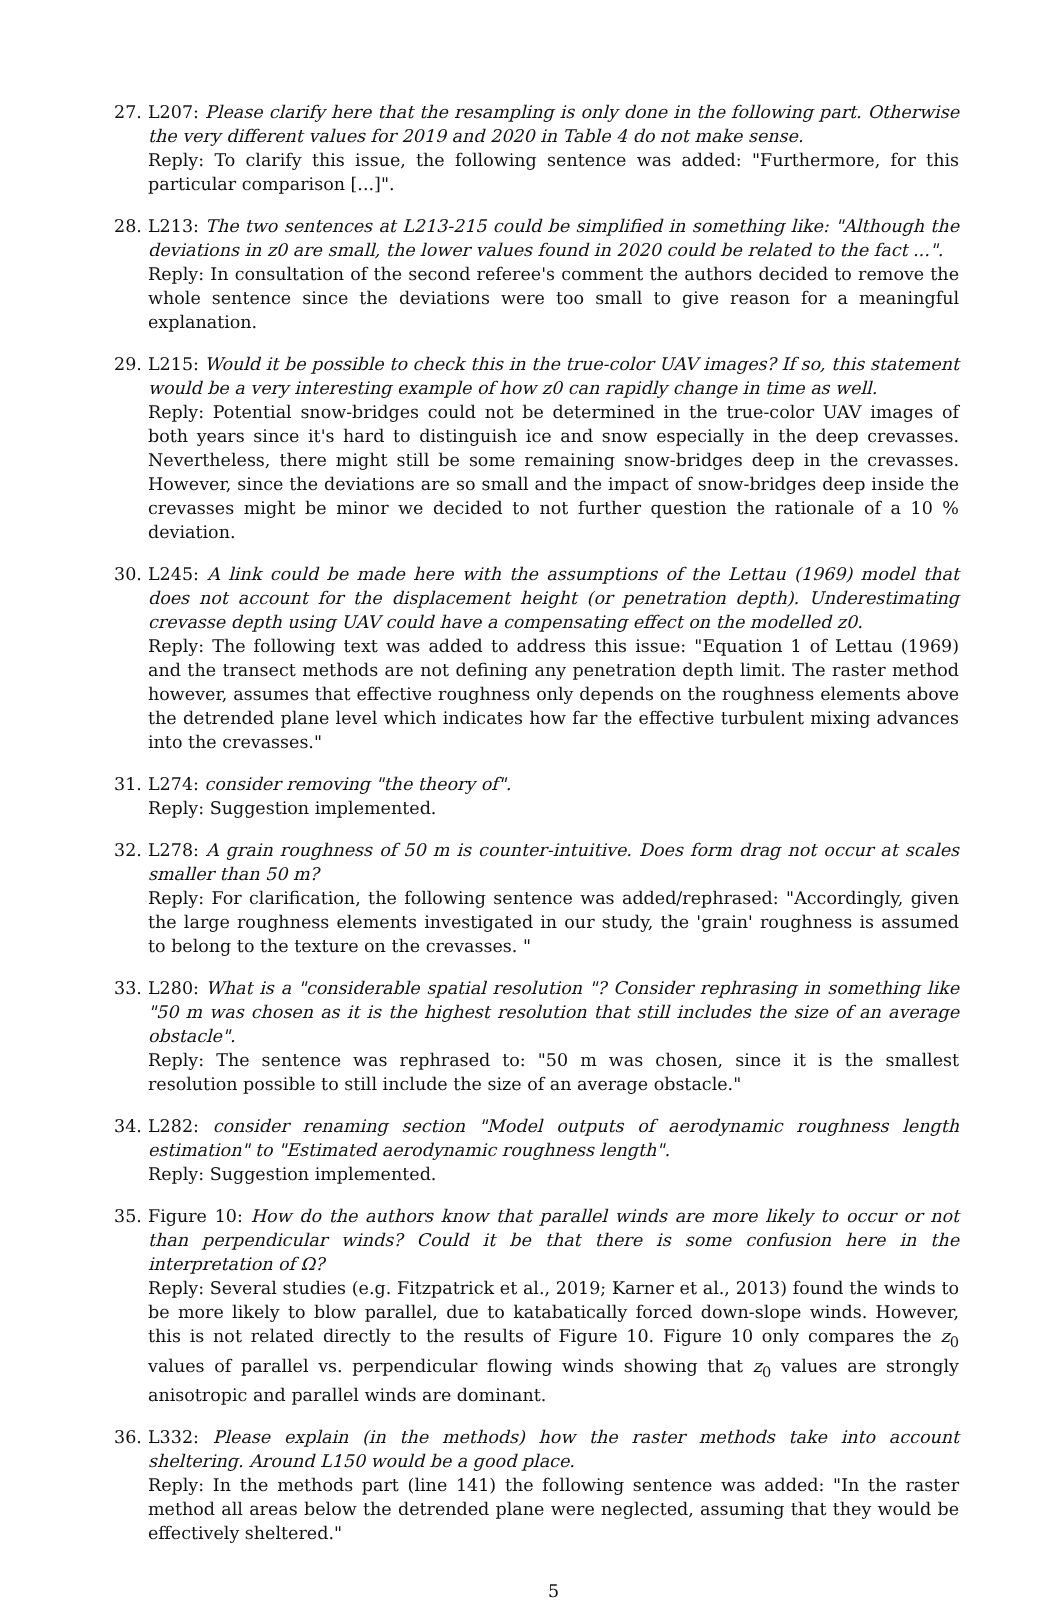27. L207: Please clarify here that the resampling is only done in the following part. Otherwise the very different values for 2019 and 2020 in Table 4 do not make sense.
Reply: To clarify this issue, the following sentence was added: "Furthermore, for this particular comparison [...]".
28. L213: The two sentences at L213-215 could be simplified in something like: "Although the deviations in z0 are small, the lower values found in 2020 could be related to the fact ...".
Reply: In consultation of the second referee's comment the authors decided to remove the whole sentence since the deviations were too small to give reason for a meaningful explanation.
29. L215: Would it be possible to check this in the true-color UAV images? If so, this statement would be a very interesting example of how z0 can rapidly change in time as well.
Reply: Potential snow-bridges could not be determined in the true-color UAV images of both years since it's hard to distinguish ice and snow especially in the deep crevasses. Nevertheless, there might still be some remaining snow-bridges deep in the crevasses. However, since the deviations are so small and the impact of snow-bridges deep inside the crevasses might be minor we decided to not further question the rationale of a 10 % deviation.
30. L245: A link could be made here with the assumptions of the Lettau (1969) model that does not account for the displacement height (or penetration depth). Underestimating crevasse depth using UAV could have a compensating effect on the modelled z0.
Reply: The following text was added to address this issue: "Equation 1 of Lettau (1969) and the transect methods are not defining any penetration depth limit. The raster method however, assumes that effective roughness only depends on the roughness elements above the detrended plane level which indicates how far the effective turbulent mixing advances into the crevasses."
31. L274: consider removing "the theory of".
Reply: Suggestion implemented.
32. L278: A grain roughness of 50 m is counter-intuitive. Does form drag not occur at scales smaller than 50 m?
Reply: For clarification, the following sentence was added/rephrased: "Accordingly, given the large roughness elements investigated in our study, the 'grain' roughness is assumed to belong to the texture on the crevasses. "
33. L280: What is a "considerable spatial resolution "? Consider rephrasing in something like "50 m was chosen as it is the highest resolution that still includes the size of an average obstacle".
Reply: The sentence was rephrased to: "50 m was chosen, since it is the smallest resolution possible to still include the size of an average obstacle."
34. L282: consider renaming section "Model outputs of aerodynamic roughness length estimation" to "Estimated aerodynamic roughness length".
Reply: Suggestion implemented.
35. Figure 10: How do the authors know that parallel winds are more likely to occur or not than perpendicular winds? Could it be that there is some confusion here in the interpretation of Ω?
Reply: Several studies (e.g. Fitzpatrick et al., 2019; Karner et al., 2013) found the winds to be more likely to blow parallel, due to katabatically forced down-slope winds. However, this is not related directly to the results of Figure 10. Figure 10 only compares the z<sub>0</sub> values of parallel vs. perpendicular flowing winds showing that z<sub>0</sub> values are strongly anisotropic and parallel winds are dominant.
36. L332: Please explain (in the methods) how the raster methods take into account sheltering. Around L150 would be a good place.
Reply: In the methods part (line 141) the following sentence was added: "In the raster method all areas below the detrended plane were neglected, assuming that they would be effectively sheltered."
5